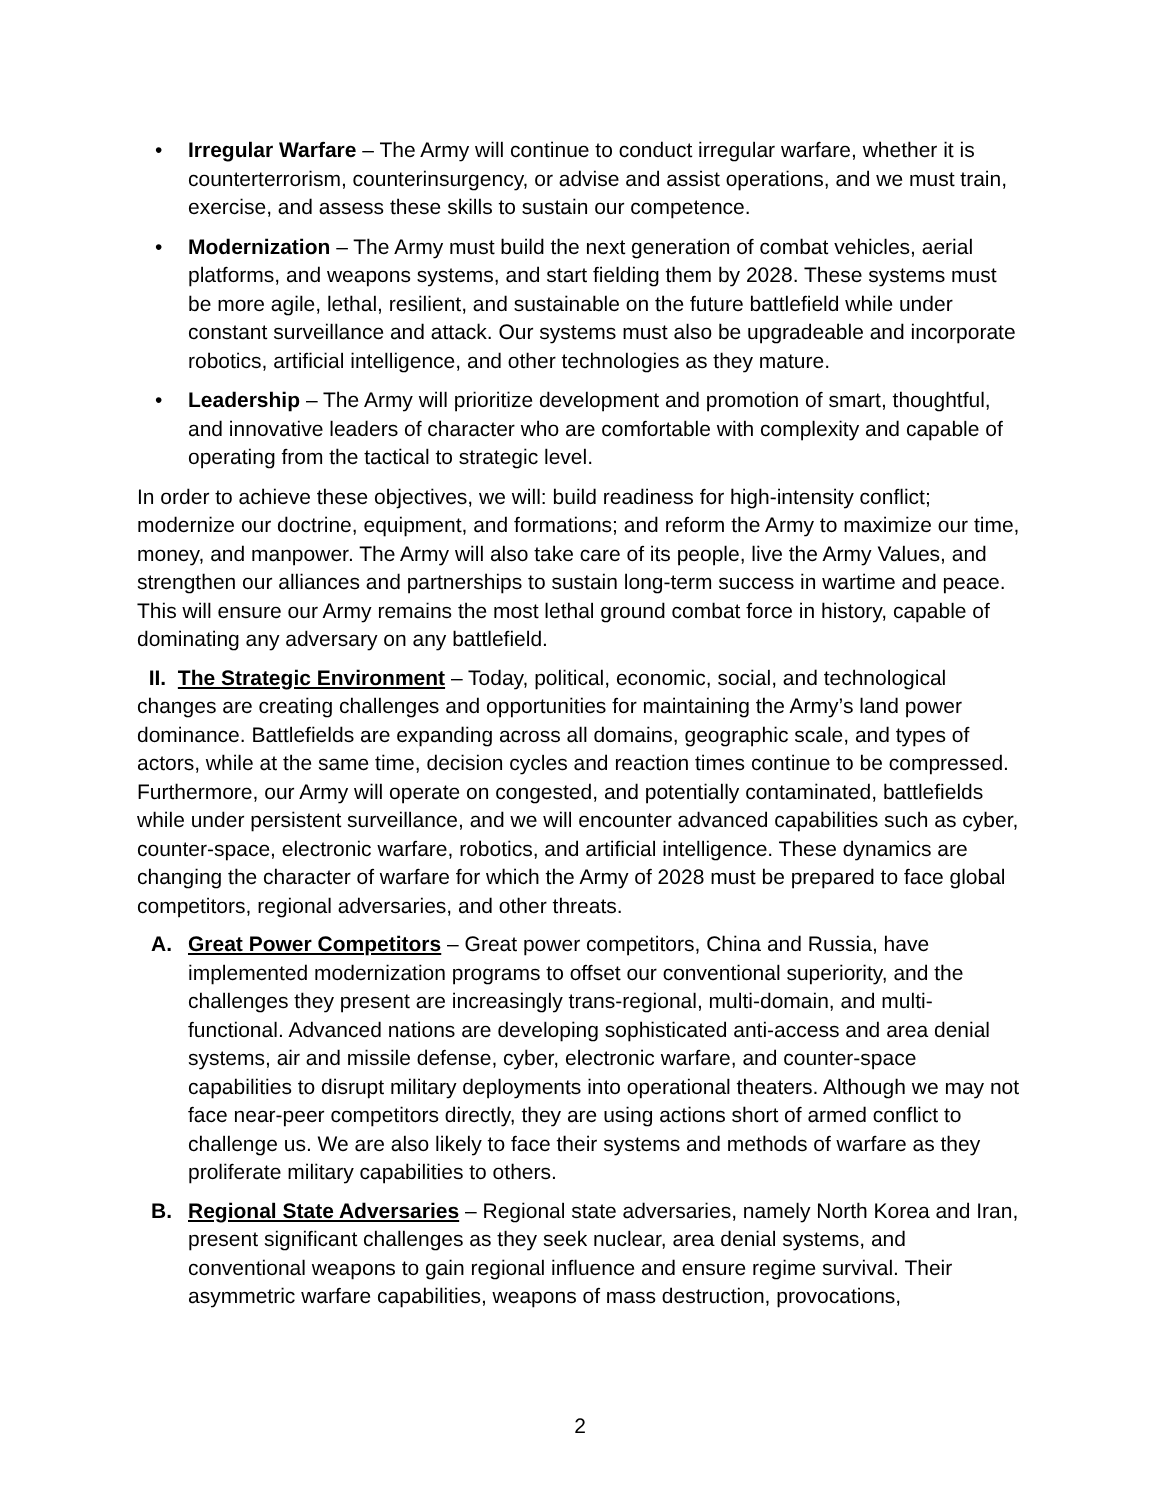• Irregular Warfare – The Army will continue to conduct irregular warfare, whether it is counterterrorism, counterinsurgency, or advise and assist operations, and we must train, exercise, and assess these skills to sustain our competence.
• Modernization – The Army must build the next generation of combat vehicles, aerial platforms, and weapons systems, and start fielding them by 2028. These systems must be more agile, lethal, resilient, and sustainable on the future battlefield while under constant surveillance and attack. Our systems must also be upgradeable and incorporate robotics, artificial intelligence, and other technologies as they mature.
• Leadership – The Army will prioritize development and promotion of smart, thoughtful, and innovative leaders of character who are comfortable with complexity and capable of operating from the tactical to strategic level.
In order to achieve these objectives, we will: build readiness for high-intensity conflict; modernize our doctrine, equipment, and formations; and reform the Army to maximize our time, money, and manpower. The Army will also take care of its people, live the Army Values, and strengthen our alliances and partnerships to sustain long-term success in wartime and peace. This will ensure our Army remains the most lethal ground combat force in history, capable of dominating any adversary on any battlefield.
II. The Strategic Environment – Today, political, economic, social, and technological changes are creating challenges and opportunities for maintaining the Army’s land power dominance. Battlefields are expanding across all domains, geographic scale, and types of actors, while at the same time, decision cycles and reaction times continue to be compressed. Furthermore, our Army will operate on congested, and potentially contaminated, battlefields while under persistent surveillance, and we will encounter advanced capabilities such as cyber, counter-space, electronic warfare, robotics, and artificial intelligence. These dynamics are changing the character of warfare for which the Army of 2028 must be prepared to face global competitors, regional adversaries, and other threats.
A. Great Power Competitors – Great power competitors, China and Russia, have implemented modernization programs to offset our conventional superiority, and the challenges they present are increasingly trans-regional, multi-domain, and multi-functional. Advanced nations are developing sophisticated anti-access and area denial systems, air and missile defense, cyber, electronic warfare, and counter-space capabilities to disrupt military deployments into operational theaters. Although we may not face near-peer competitors directly, they are using actions short of armed conflict to challenge us. We are also likely to face their systems and methods of warfare as they proliferate military capabilities to others.
B. Regional State Adversaries – Regional state adversaries, namely North Korea and Iran, present significant challenges as they seek nuclear, area denial systems, and conventional weapons to gain regional influence and ensure regime survival. Their asymmetric warfare capabilities, weapons of mass destruction, provocations,
2